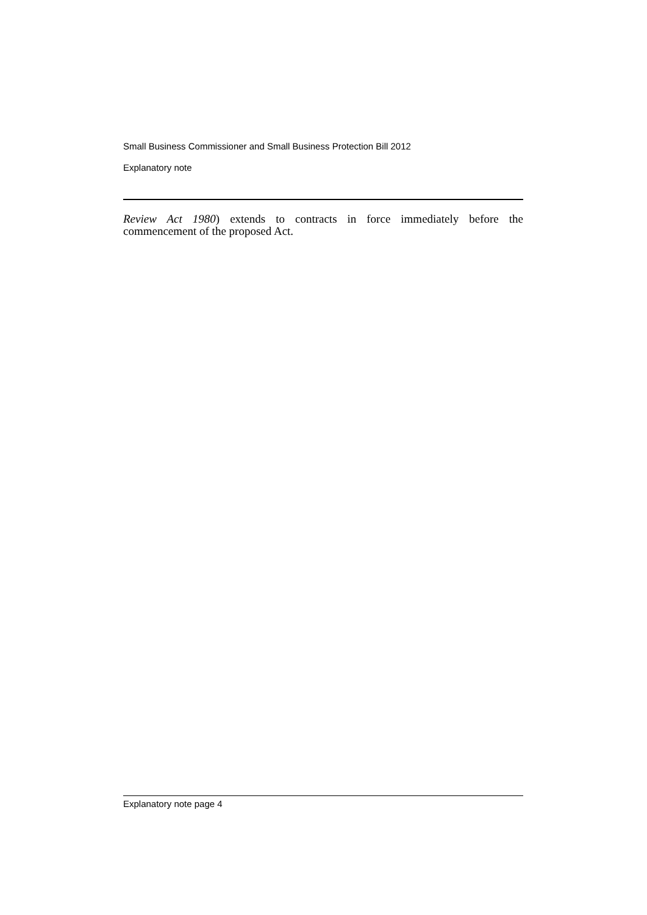Small Business Commissioner and Small Business Protection Bill 2012
Explanatory note
Review Act 1980) extends to contracts in force immediately before the commencement of the proposed Act.
Explanatory note page 4